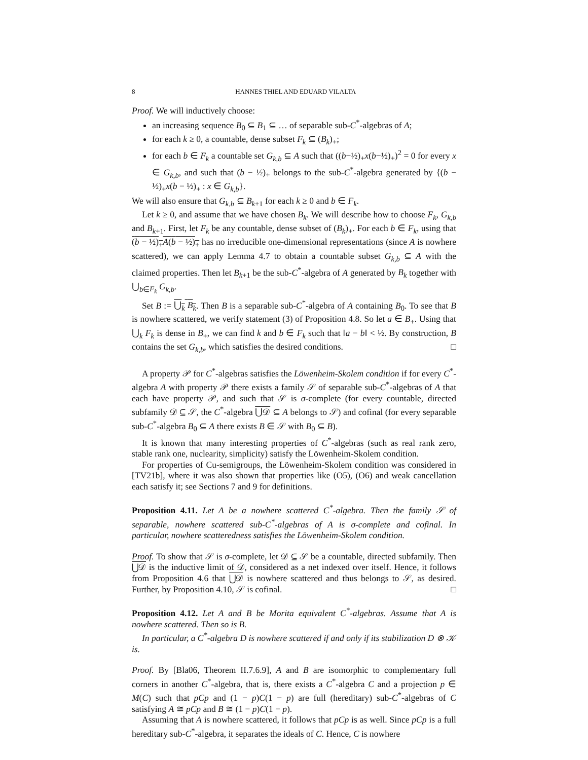8 HANNES THIEL AND EDUARD VILALTA
Proof. We will inductively choose:
an increasing sequence B<sub>0</sub> ⊆ B<sub>1</sub> ⊆ … of separable sub-C<sup>*</sup>-algebras of A;
for each k ≥ 0, a countable, dense subset F<sub>k</sub> ⊆ (B<sub>k</sub>)<sub>+</sub>;
for each b ∈ F<sub>k</sub> a countable set G<sub>k,b</sub> ⊆ A such that ((b−½)<sub>+</sub>x(b−½)<sub>+</sub>)<sup>2</sup> = 0 for every x ∈ G<sub>k,b</sub>, and such that (b − ½)<sub>+</sub> belongs to the sub-C<sup>*</sup>-algebra generated by {(b − ½)<sub>+</sub>x(b − ½)<sub>+</sub> : x ∈ G<sub>k,b</sub>}.
We will also ensure that G<sub>k,b</sub> ⊆ B<sub>k+1</sub> for each k ≥ 0 and b ∈ F<sub>k</sub>.
Let k ≥ 0, and assume that we have chosen B<sub>k</sub>. We will describe how to choose F<sub>k</sub>, G<sub>k,b</sub> and B<sub>k+1</sub>. First, let F<sub>k</sub> be any countable, dense subset of (B<sub>k</sub>)<sub>+</sub>. For each b ∈ F<sub>k</sub>, using that (b − ½)<sub>+</sub>A(b − ½)<sub>+</sub> has no irreducible one-dimensional representations (since A is nowhere scattered), we can apply Lemma 4.7 to obtain a countable subset G<sub>k,b</sub> ⊆ A with the claimed properties. Then let B<sub>k+1</sub> be the sub-C<sup>*</sup>-algebra of A generated by B<sub>k</sub> together with ⋃<sub>b∈F<sub>k</sub></sub> G<sub>k,b</sub>.
Set B := ⋃<sub>k</sub> B<sub>k</sub>. Then B is a separable sub-C<sup>*</sup>-algebra of A containing B<sub>0</sub>. To see that B is nowhere scattered, we verify statement (3) of Proposition 4.8. So let a ∈ B<sub>+</sub>. Using that ⋃<sub>k</sub> F<sub>k</sub> is dense in B<sub>+</sub>, we can find k and b ∈ F<sub>k</sub> such that ‖a − b‖ < ½. By construction, B contains the set G<sub>k,b</sub>, which satisfies the desired conditions. □
A property 𝒫 for C<sup>*</sup>-algebras satisfies the Löwenheim-Skolem condition if for every C<sup>*</sup>-algebra A with property 𝒫 there exists a family 𝒮 of separable sub-C<sup>*</sup>-algebras of A that each have property 𝒫, and such that 𝒮 is σ-complete (for every countable, directed subfamily 𝒟 ⊆ 𝒮, the C<sup>*</sup>-algebra ⋃𝒟 ⊆ A belongs to 𝒮) and cofinal (for every separable sub-C<sup>*</sup>-algebra B<sub>0</sub> ⊆ A there exists B ∈ 𝒮 with B<sub>0</sub> ⊆ B).
It is known that many interesting properties of C<sup>*</sup>-algebras (such as real rank zero, stable rank one, nuclearity, simplicity) satisfy the Löwenheim-Skolem condition.
For properties of Cu-semigroups, the Löwenheim-Skolem condition was considered in [TV21b], where it was also shown that properties like (O5), (O6) and weak cancellation each satisfy it; see Sections 7 and 9 for definitions.
Proposition 4.11. Let A be a nowhere scattered C<sup>*</sup>-algebra. Then the family 𝒮 of separable, nowhere scattered sub-C<sup>*</sup>-algebras of A is σ-complete and cofinal. In particular, nowhere scatteredness satisfies the Löwenheim-Skolem condition.
Proof. To show that 𝒮 is σ-complete, let 𝒟 ⊆ 𝒮 be a countable, directed subfamily. Then ⋃𝒟 is the inductive limit of 𝒟, considered as a net indexed over itself. Hence, it follows from Proposition 4.6 that ⋃𝒟 is nowhere scattered and thus belongs to 𝒮, as desired. Further, by Proposition 4.10, 𝒮 is cofinal. □
Proposition 4.12. Let A and B be Morita equivalent C<sup>*</sup>-algebras. Assume that A is nowhere scattered. Then so is B.
In particular, a C<sup>*</sup>-algebra D is nowhere scattered if and only if its stabilization D ⊗ 𝒦 is.
Proof. By [Bla06, Theorem II.7.6.9], A and B are isomorphic to complementary full corners in another C<sup>*</sup>-algebra, that is, there exists a C<sup>*</sup>-algebra C and a projection p ∈ M(C) such that pCp and (1 − p)C(1 − p) are full (hereditary) sub-C<sup>*</sup>-algebras of C satisfying A ≅ pCp and B ≅ (1 − p)C(1 − p).
Assuming that A is nowhere scattered, it follows that pCp is as well. Since pCp is a full hereditary sub-C<sup>*</sup>-algebra, it separates the ideals of C. Hence, C is nowhere